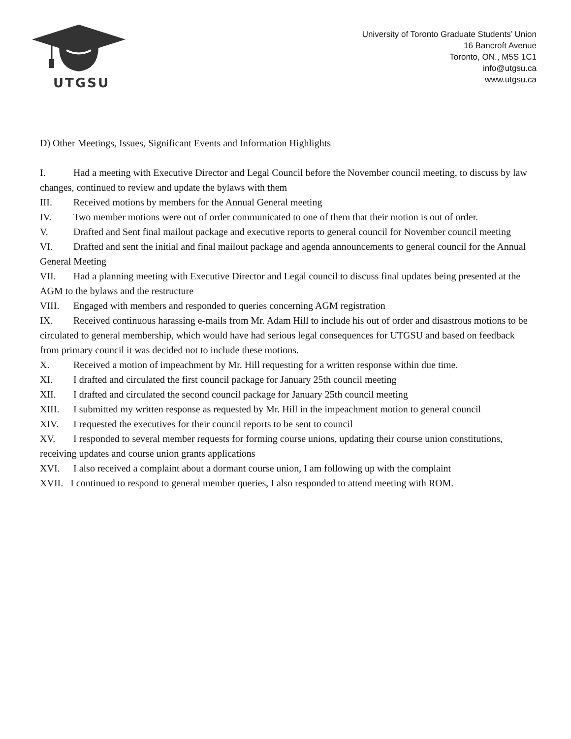UTGSU
University of Toronto Graduate Students’ Union
16 Bancroft Avenue
Toronto, ON., M5S 1C1
info@utgsu.ca
www.utgsu.ca
D) Other Meetings, Issues, Significant Events and Information Highlights
I. Had a meeting with Executive Director and Legal Council before the November council meeting, to discuss by law changes, continued to review and update the bylaws with them
III. Received motions by members for the Annual General meeting
IV. Two member motions were out of order communicated to one of them that their motion is out of order.
V. Drafted and Sent final mailout package and executive reports to general council for November council meeting
VI. Drafted and sent the initial and final mailout package and agenda announcements to general council for the Annual General Meeting
VII. Had a planning meeting with Executive Director and Legal council to discuss final updates being presented at the AGM to the bylaws and the restructure
VIII. Engaged with members and responded to queries concerning AGM registration
IX. Received continuous harassing e-mails from Mr. Adam Hill to include his out of order and disastrous motions to be circulated to general membership, which would have had serious legal consequences for UTGSU and based on feedback from primary council it was decided not to include these motions.
X. Received a motion of impeachment by Mr. Hill requesting for a written response within due time.
XI. I drafted and circulated the first council package for January 25th council meeting
XII. I drafted and circulated the second council package for January 25th council meeting
XIII. I submitted my written response as requested by Mr. Hill in the impeachment motion to general council
XIV. I requested the executives for their council reports to be sent to council
XV. I responded to several member requests for forming course unions, updating their course union constitutions, receiving updates and course union grants applications
XVI. I also received a complaint about a dormant course union, I am following up with the complaint
XVII. I continued to respond to general member queries, I also responded to attend meeting with ROM.